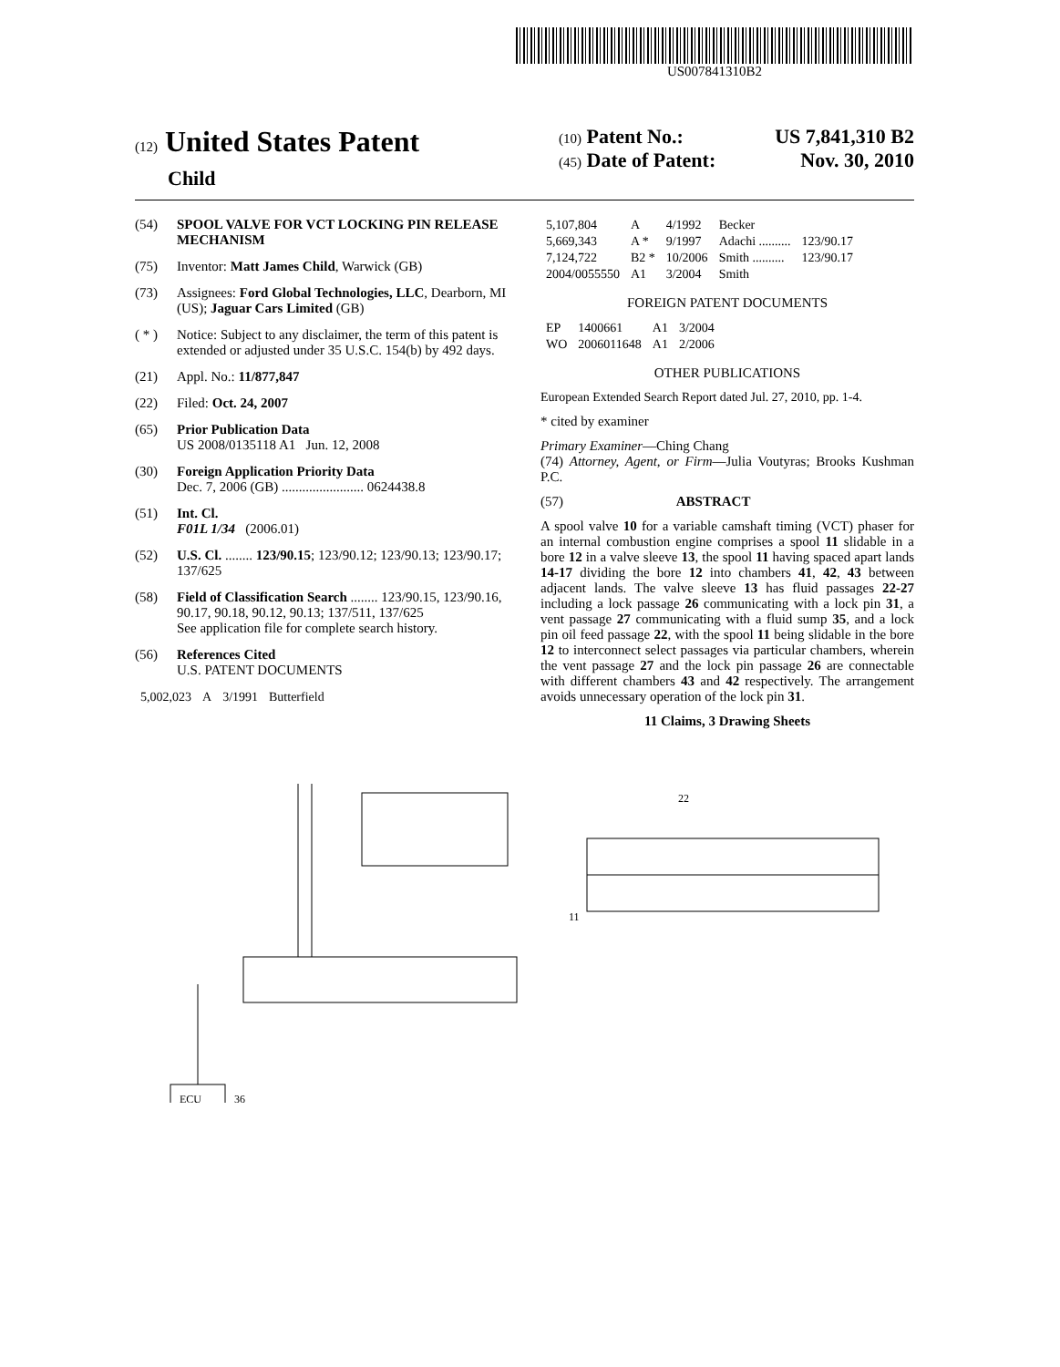US007841310B2
(12) United States Patent
Child
(10) Patent No.: US 7,841,310 B2
(45) Date of Patent: Nov. 30, 2010
(54) SPOOL VALVE FOR VCT LOCKING PIN RELEASE MECHANISM
(75) Inventor: Matt James Child, Warwick (GB)
(73) Assignees: Ford Global Technologies, LLC, Dearborn, MI (US); Jaguar Cars Limited (GB)
( * ) Notice: Subject to any disclaimer, the term of this patent is extended or adjusted under 35 U.S.C. 154(b) by 492 days.
(21) Appl. No.: 11/877,847
(22) Filed: Oct. 24, 2007
(65) Prior Publication Data
US 2008/0135118 A1 Jun. 12, 2008
(30) Foreign Application Priority Data
Dec. 7, 2006 (GB) ........................ 0624438.8
(51) Int. Cl.
F01L 1/34 (2006.01)
(52) U.S. Cl. ........ 123/90.15; 123/90.12; 123/90.13; 123/90.17; 137/625
(58) Field of Classification Search ........ 123/90.15, 123/90.16, 90.17, 90.18, 90.12, 90.13; 137/511, 137/625
See application file for complete search history.
(56) References Cited
U.S. PATENT DOCUMENTS
| 5,002,023 | A | 3/1991 | Butterfield |
| 5,107,804 | A | 4/1992 | Becker | |
| 5,669,343 | A * | 9/1997 | Adachi .......... | 123/90.17 |
| 7,124,722 | B2 * | 10/2006 | Smith .......... | 123/90.17 |
| 2004/0055550 | A1 | 3/2004 | Smith | |
FOREIGN PATENT DOCUMENTS
| EP | 1400661 | A1 | 3/2004 |
| WO | 2006011648 | A1 | 2/2006 |
OTHER PUBLICATIONS
European Extended Search Report dated Jul. 27, 2010, pp. 1-4.
* cited by examiner
Primary Examiner—Ching Chang
(74) Attorney, Agent, or Firm—Julia Voutyras; Brooks Kushman P.C.
(57) ABSTRACT
A spool valve 10 for a variable camshaft timing (VCT) phaser for an internal combustion engine comprises a spool 11 slidable in a bore 12 in a valve sleeve 13, the spool 11 having spaced apart lands 14-17 dividing the bore 12 into chambers 41, 42, 43 between adjacent lands. The valve sleeve 13 has fluid passages 22-27 including a lock passage 26 communicating with a lock pin 31, a vent passage 27 communicating with a fluid sump 35, and a lock pin oil feed passage 22, with the spool 11 being slidable in the bore 12 to interconnect select passages via particular chambers, wherein the vent passage 27 and the lock pin passage 26 are connectable with different chambers 43 and 42 respectively. The arrangement avoids unnecessary operation of the lock pin 31.
11 Claims, 3 Drawing Sheets
ECU
36
11
22